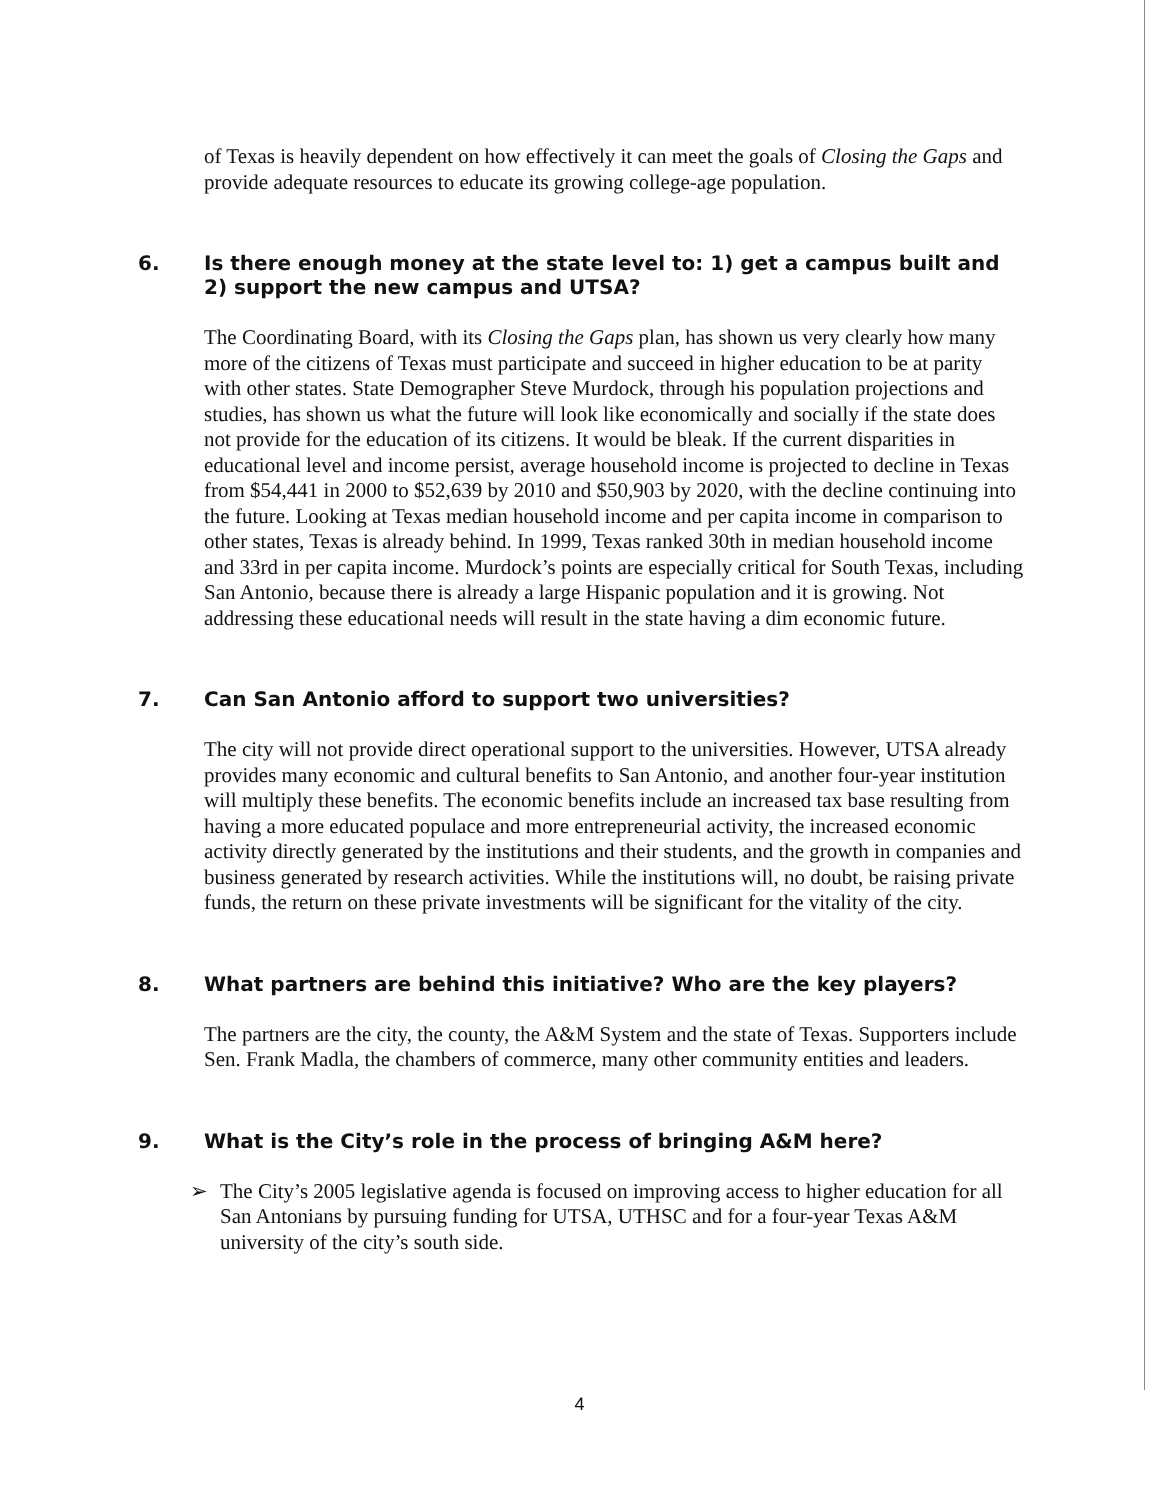of Texas is heavily dependent on how effectively it can meet the goals of Closing the Gaps and provide adequate resources to educate its growing college-age population.
6. Is there enough money at the state level to: 1) get a campus built and 2) support the new campus and UTSA?
The Coordinating Board, with its Closing the Gaps plan, has shown us very clearly how many more of the citizens of Texas must participate and succeed in higher education to be at parity with other states. State Demographer Steve Murdock, through his population projections and studies, has shown us what the future will look like economically and socially if the state does not provide for the education of its citizens. It would be bleak. If the current disparities in educational level and income persist, average household income is projected to decline in Texas from $54,441 in 2000 to $52,639 by 2010 and $50,903 by 2020, with the decline continuing into the future. Looking at Texas median household income and per capita income in comparison to other states, Texas is already behind. In 1999, Texas ranked 30th in median household income and 33rd in per capita income. Murdock’s points are especially critical for South Texas, including San Antonio, because there is already a large Hispanic population and it is growing. Not addressing these educational needs will result in the state having a dim economic future.
7. Can San Antonio afford to support two universities?
The city will not provide direct operational support to the universities. However, UTSA already provides many economic and cultural benefits to San Antonio, and another four-year institution will multiply these benefits. The economic benefits include an increased tax base resulting from having a more educated populace and more entrepreneurial activity, the increased economic activity directly generated by the institutions and their students, and the growth in companies and business generated by research activities. While the institutions will, no doubt, be raising private funds, the return on these private investments will be significant for the vitality of the city.
8. What partners are behind this initiative? Who are the key players?
The partners are the city, the county, the A&M System and the state of Texas. Supporters include Sen. Frank Madla, the chambers of commerce, many other community entities and leaders.
9. What is the City’s role in the process of bringing A&M here?
➢ The City’s 2005 legislative agenda is focused on improving access to higher education for all San Antonians by pursuing funding for UTSA, UTHSC and for a four-year Texas A&M university of the city’s south side.
4